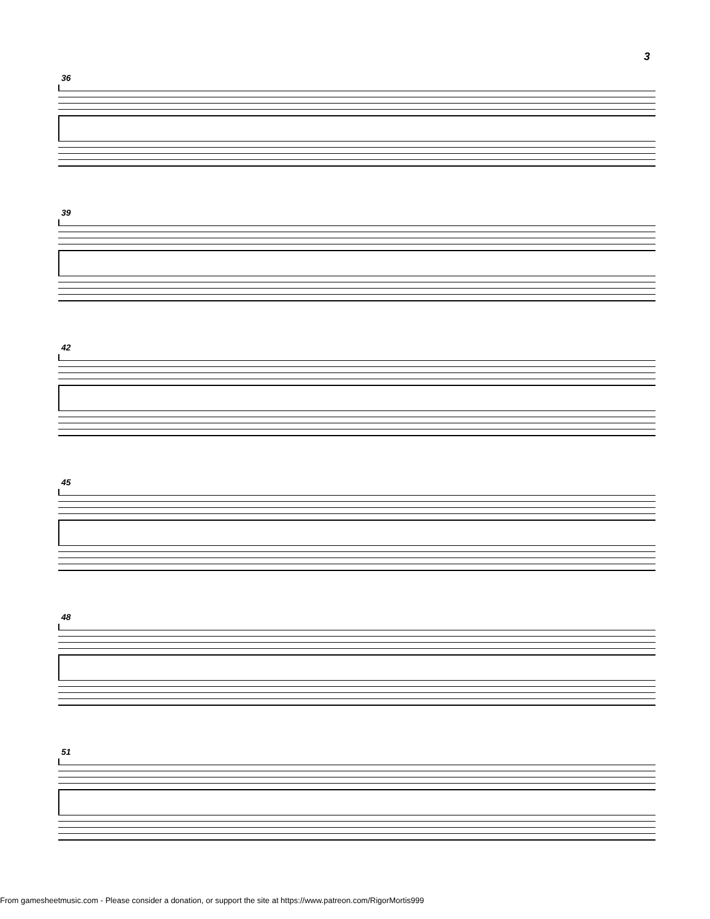3
36
39
42
45
48
51
From gamesheetmusic.com - Please consider a donation, or support the site at https://www.patreon.com/RigorMortis999